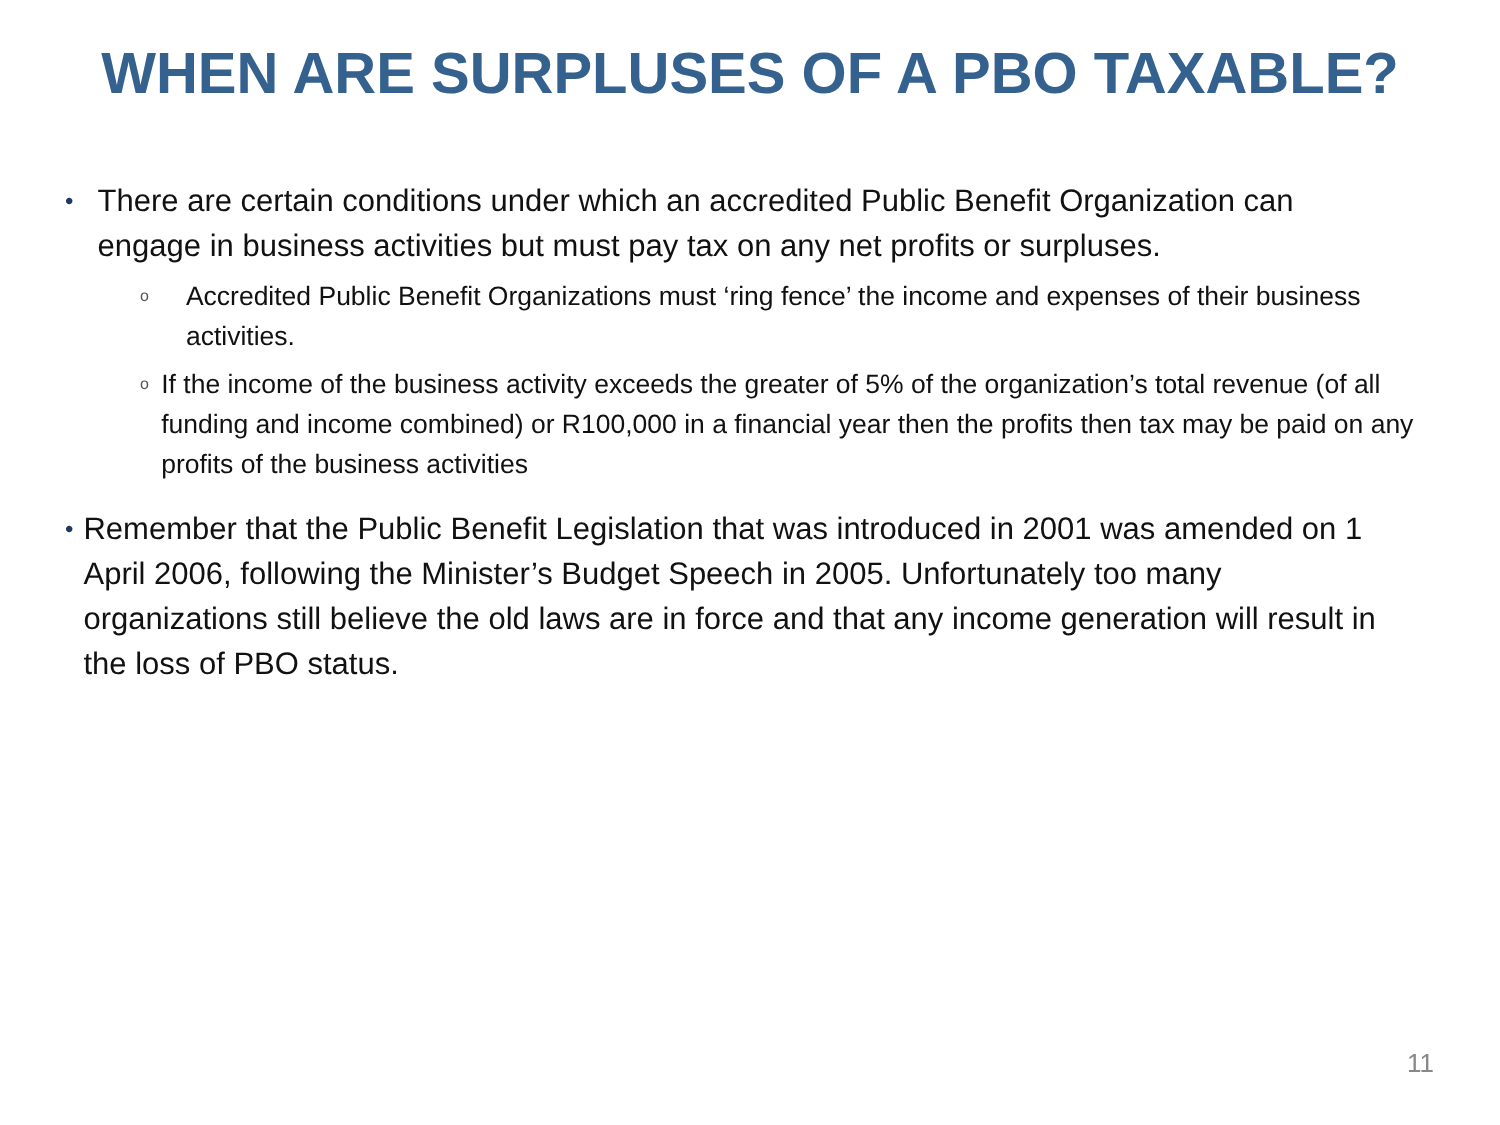WHEN ARE SURPLUSES OF A PBO TAXABLE?
•
There are certain conditions under which an accredited Public Benefit Organization can engage in business activities but must pay tax on any net profits or surpluses.
o
Accredited Public Benefit Organizations must ‘ring fence’ the income and expenses of their business activities.
o
If the income of the business activity exceeds the greater of 5% of the organization’s total revenue (of all funding and income combined) or R100,000 in a financial year then the profits then tax may be paid on any profits of the business activities
•
Remember that the Public Benefit Legislation that was introduced in 2001 was amended on 1 April 2006, following the Minister’s Budget Speech in 2005. Unfortunately too many organizations still believe the old laws are in force and that any income generation will result in the loss of PBO status.
11